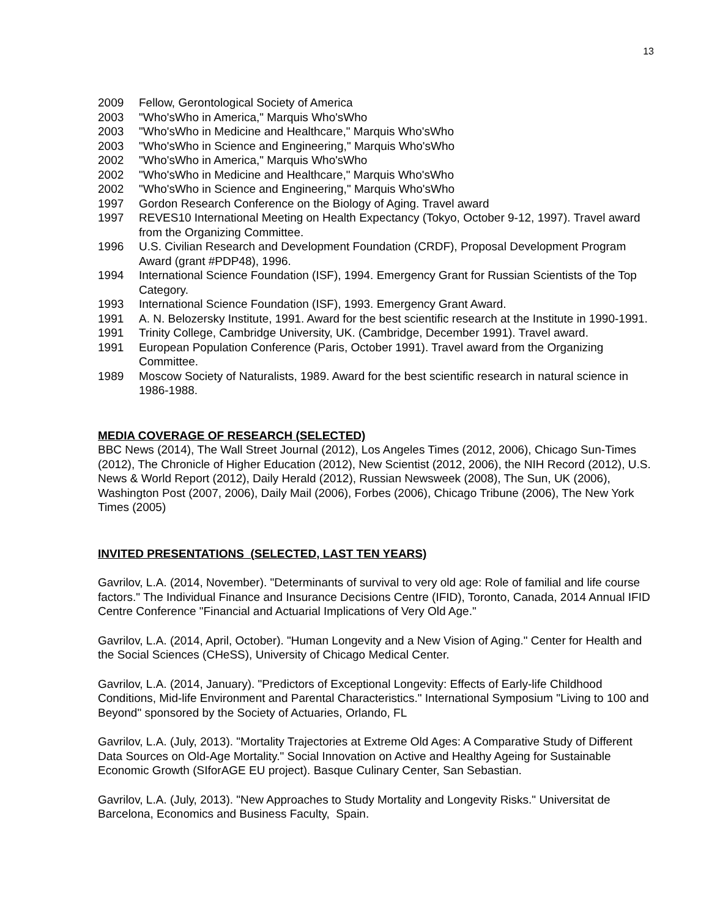13
2009 Fellow, Gerontological Society of America
2003 "Who'sWho in America," Marquis Who'sWho
2003 "Who'sWho in Medicine and Healthcare," Marquis Who'sWho
2003 "Who'sWho in Science and Engineering," Marquis Who'sWho
2002 "Who'sWho in America," Marquis Who'sWho
2002 "Who'sWho in Medicine and Healthcare," Marquis Who'sWho
2002 "Who'sWho in Science and Engineering," Marquis Who'sWho
1997 Gordon Research Conference on the Biology of Aging. Travel award
1997 REVES10 International Meeting on Health Expectancy (Tokyo, October 9-12, 1997). Travel award from the Organizing Committee.
1996 U.S. Civilian Research and Development Foundation (CRDF), Proposal Development Program Award (grant #PDP48), 1996.
1994 International Science Foundation (ISF), 1994. Emergency Grant for Russian Scientists of the Top Category.
1993 International Science Foundation (ISF), 1993. Emergency Grant Award.
1991 A. N. Belozersky Institute, 1991. Award for the best scientific research at the Institute in 1990-1991.
1991 Trinity College, Cambridge University, UK. (Cambridge, December 1991). Travel award.
1991 European Population Conference (Paris, October 1991). Travel award from the Organizing Committee.
1989 Moscow Society of Naturalists, 1989. Award for the best scientific research in natural science in 1986-1988.
MEDIA COVERAGE OF RESEARCH (SELECTED)
BBC News (2014), The Wall Street Journal (2012), Los Angeles Times (2012, 2006), Chicago Sun-Times (2012), The Chronicle of Higher Education (2012), New Scientist (2012, 2006), the NIH Record (2012), U.S. News & World Report (2012), Daily Herald (2012), Russian Newsweek (2008), The Sun, UK (2006), Washington Post (2007, 2006), Daily Mail (2006), Forbes (2006), Chicago Tribune (2006), The New York Times (2005)
INVITED PRESENTATIONS (SELECTED, LAST TEN YEARS)
Gavrilov, L.A. (2014, November). "Determinants of survival to very old age: Role of familial and life course factors." The Individual Finance and Insurance Decisions Centre (IFID), Toronto, Canada, 2014 Annual IFID Centre Conference "Financial and Actuarial Implications of Very Old Age."
Gavrilov, L.A. (2014, April, October). "Human Longevity and a New Vision of Aging." Center for Health and the Social Sciences (CHeSS), University of Chicago Medical Center.
Gavrilov, L.A. (2014, January). "Predictors of Exceptional Longevity: Effects of Early-life Childhood Conditions, Mid-life Environment and Parental Characteristics." International Symposium "Living to 100 and Beyond" sponsored by the Society of Actuaries, Orlando, FL
Gavrilov, L.A. (July, 2013). "Mortality Trajectories at Extreme Old Ages: A Comparative Study of Different Data Sources on Old-Age Mortality." Social Innovation on Active and Healthy Ageing for Sustainable Economic Growth (SIforAGE EU project). Basque Culinary Center, San Sebastian.
Gavrilov, L.A. (July, 2013). "New Approaches to Study Mortality and Longevity Risks." Universitat de Barcelona, Economics and Business Faculty, Spain.